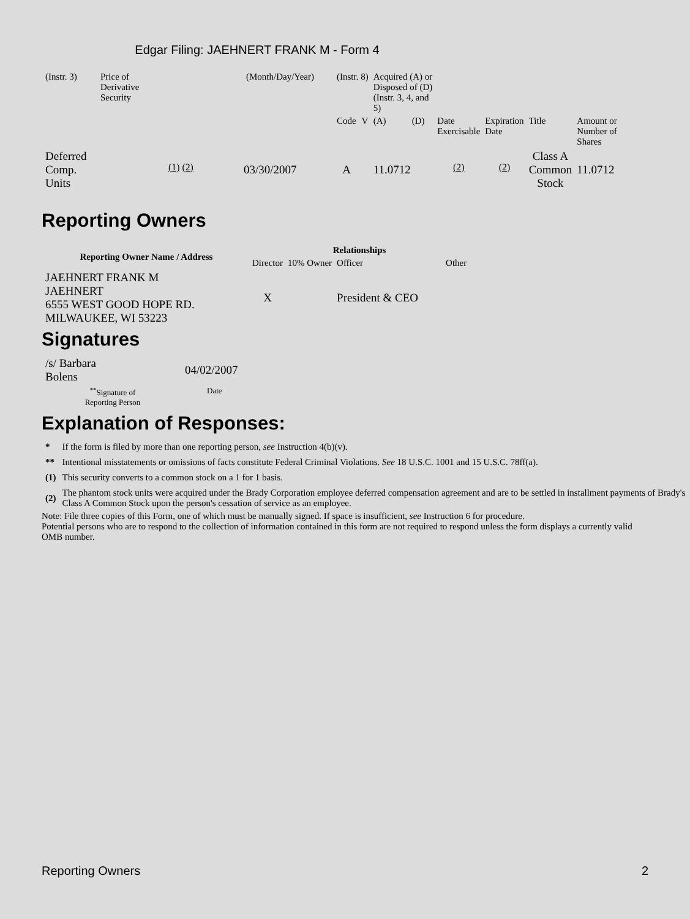Edgar Filing: JAEHNERT FRANK M - Form 4
| (Instr. 3) | Price of Derivative Security | (Month/Day/Year) | (Instr. 8) | | Acquired (A) or Disposed of (D) (Instr. 3, 4, and 5) | | | | | |
| | | | Code | V | (A) | (D) | Date Exercisable | Expiration Date | Title | Amount or Number of Shares |
| Deferred Comp. Units | <sup>(1) (2)</sup> | 03/30/2007 | A | | 11.0712 | | <sup>(2)</sup> | <sup>(2)</sup> | Class A Common Stock | 11.0712 |
Reporting Owners
| Reporting Owner Name / Address | Relationships | | | |
| --- | --- | --- | --- | --- |
| | Director | 10% Owner | Officer | Other |
| JAEHNERT FRANK M JAEHNERT 6555 WEST GOOD HOPE RD. MILWAUKEE, WI 53223 | X | | President & CEO | |
Signatures
| /s/ Barbara Bolens | 04/02/2007 |
| <sup>**</sup> Signature of Reporting Person | Date |
Explanation of Responses:
| * | If the form is filed by more than one reporting person, see Instruction 4(b)(v). |
| ** | Intentional misstatements or omissions of facts constitute Federal Criminal Violations. See 18 U.S.C. 1001 and 15 U.S.C. 78ff(a). |
| (1) | This security converts to a common stock on a 1 for 1 basis. |
| (2) | The phantom stock units were acquired under the Brady Corporation employee deferred compensation agreement and are to be settled in installment payments of Brady's Class A Common Stock upon the person's cessation of service as an employee. |
Note: File three copies of this Form, one of which must be manually signed. If space is insufficient, see Instruction 6 for procedure.
Potential persons who are to respond to the collection of information contained in this form are not required to respond unless the form displays a currently valid OMB number.
Reporting Owners 2